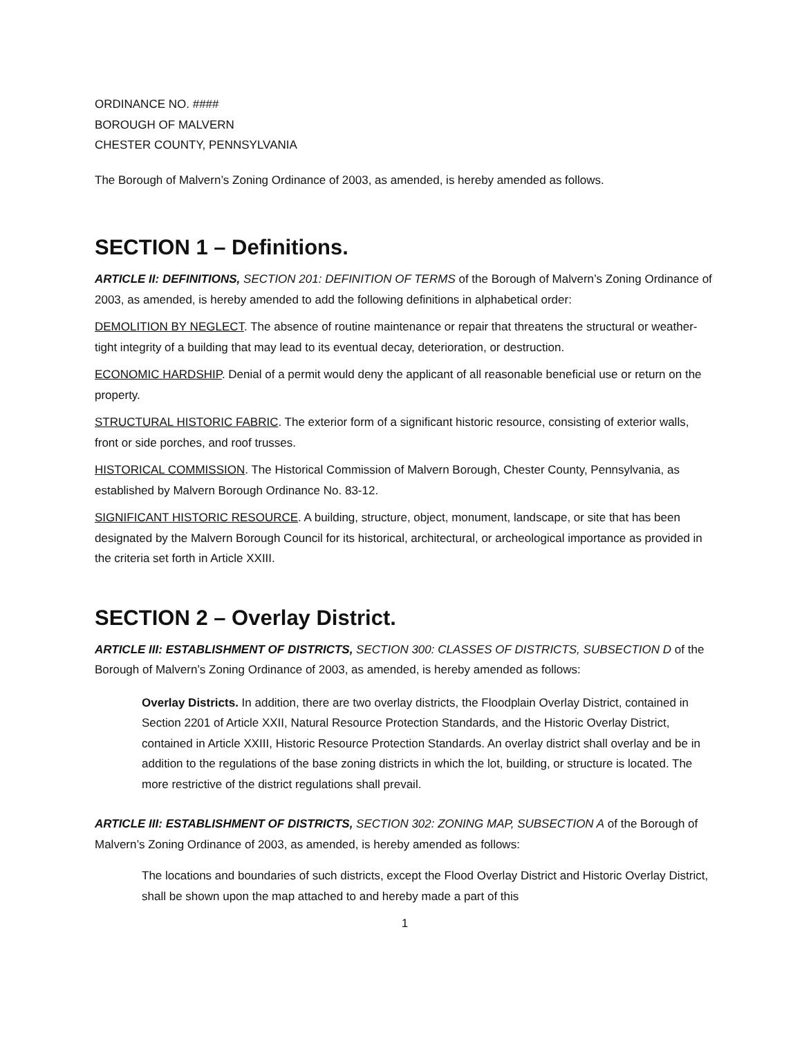ORDINANCE NO. ####
BOROUGH OF MALVERN
CHESTER COUNTY, PENNSYLVANIA
The Borough of Malvern’s Zoning Ordinance of 2003, as amended, is hereby amended as follows.
SECTION 1 – Definitions.
ARTICLE II: DEFINITIONS, SECTION 201: DEFINITION OF TERMS of the Borough of Malvern’s Zoning Ordinance of 2003, as amended, is hereby amended to add the following definitions in alphabetical order:
DEMOLITION BY NEGLECT. The absence of routine maintenance or repair that threatens the structural or weather-tight integrity of a building that may lead to its eventual decay, deterioration, or destruction.
ECONOMIC HARDSHIP. Denial of a permit would deny the applicant of all reasonable beneficial use or return on the property.
STRUCTURAL HISTORIC FABRIC. The exterior form of a significant historic resource, consisting of exterior walls, front or side porches, and roof trusses.
HISTORICAL COMMISSION. The Historical Commission of Malvern Borough, Chester County, Pennsylvania, as established by Malvern Borough Ordinance No. 83-12.
SIGNIFICANT HISTORIC RESOURCE. A building, structure, object, monument, landscape, or site that has been designated by the Malvern Borough Council for its historical, architectural, or archeological importance as provided in the criteria set forth in Article XXIII.
SECTION 2 – Overlay District.
ARTICLE III: ESTABLISHMENT OF DISTRICTS, SECTION 300: CLASSES OF DISTRICTS, SUBSECTION D of the Borough of Malvern’s Zoning Ordinance of 2003, as amended, is hereby amended as follows:
Overlay Districts. In addition, there are two overlay districts, the Floodplain Overlay District, contained in Section 2201 of Article XXII, Natural Resource Protection Standards, and the Historic Overlay District, contained in Article XXIII, Historic Resource Protection Standards. An overlay district shall overlay and be in addition to the regulations of the base zoning districts in which the lot, building, or structure is located. The more restrictive of the district regulations shall prevail.
ARTICLE III: ESTABLISHMENT OF DISTRICTS, SECTION 302: ZONING MAP, SUBSECTION A of the Borough of Malvern’s Zoning Ordinance of 2003, as amended, is hereby amended as follows:
The locations and boundaries of such districts, except the Flood Overlay District and Historic Overlay District, shall be shown upon the map attached to and hereby made a part of this
1